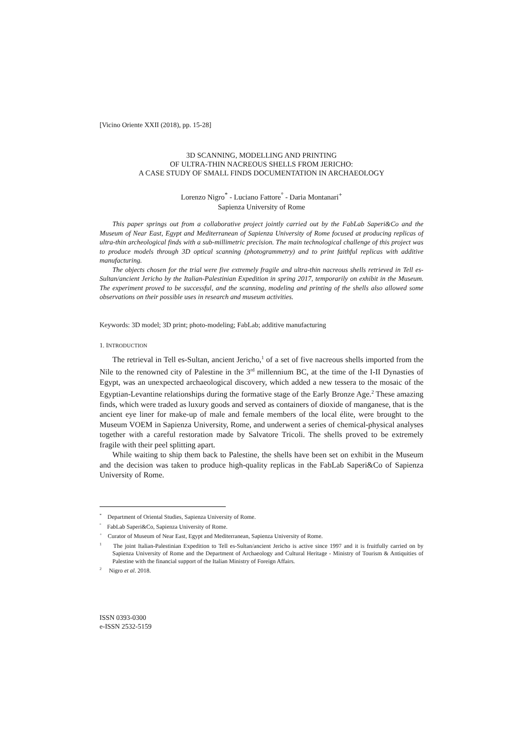[Vicino Oriente XXII (2018), pp. 15-28]
3D SCANNING, MODELLING AND PRINTING
OF ULTRA-THIN NACREOUS SHELLS FROM JERICHO:
A CASE STUDY OF SMALL FINDS DOCUMENTATION IN ARCHAEOLOGY
Lorenzo Nigro<sup>*</sup> - Luciano Fattore<sup>°</sup> - Daria Montanari<sup>+</sup>
Sapienza University of Rome
This paper springs out from a collaborative project jointly carried out by the FabLab Saperi&Co and the Museum of Near East, Egypt and Mediterranean of Sapienza University of Rome focused at producing replicas of ultra-thin archeological finds with a sub-millimetric precision. The main technological challenge of this project was to produce models through 3D optical scanning (photogrammetry) and to print faithful replicas with additive manufacturing.
The objects chosen for the trial were five extremely fragile and ultra-thin nacreous shells retrieved in Tell es-Sultan/ancient Jericho by the Italian-Palestinian Expedition in spring 2017, temporarily on exhibit in the Museum. The experiment proved to be successful, and the scanning, modeling and printing of the shells also allowed some observations on their possible uses in research and museum activities.
Keywords: 3D model; 3D print; photo-modeling; FabLab; additive manufacturing
1. INTRODUCTION
The retrieval in Tell es-Sultan, ancient Jericho,<sup>1</sup> of a set of five nacreous shells imported from the Nile to the renowned city of Palestine in the 3<sup>rd</sup> millennium BC, at the time of the I-II Dynasties of Egypt, was an unexpected archaeological discovery, which added a new tessera to the mosaic of the Egyptian-Levantine relationships during the formative stage of the Early Bronze Age.<sup>2</sup> These amazing finds, which were traded as luxury goods and served as containers of dioxide of manganese, that is the ancient eye liner for make-up of male and female members of the local élite, were brought to the Museum VOEM in Sapienza University, Rome, and underwent a series of chemical-physical analyses together with a careful restoration made by Salvatore Tricoli. The shells proved to be extremely fragile with their peel splitting apart.
While waiting to ship them back to Palestine, the shells have been set on exhibit in the Museum and the decision was taken to produce high-quality replicas in the FabLab Saperi&Co of Sapienza University of Rome.
<sup>*</sup> Department of Oriental Studies, Sapienza University of Rome.
<sup>°</sup> FabLab Saperi&Co, Sapienza University of Rome.
<sup>+</sup> Curator of Museum of Near East, Egypt and Mediterranean, Sapienza University of Rome.
<sup>1</sup> The joint Italian-Palestinian Expedition to Tell es-Sultan/ancient Jericho is active since 1997 and it is fruitfully carried on by Sapienza University of Rome and the Department of Archaeology and Cultural Heritage - Ministry of Tourism & Antiquities of Palestine with the financial support of the Italian Ministry of Foreign Affairs.
<sup>2</sup> Nigro et al. 2018.
ISSN 0393-0300
e-ISSN 2532-5159